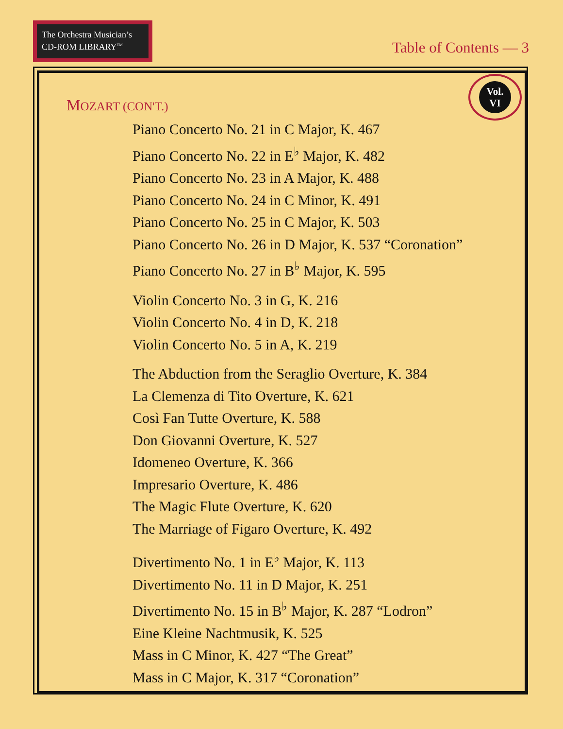The Orchestra Musician’s
CD-ROM LIBRARY<sup>TM</sup>
Table of Contents — 3
Vol.
VI
MOZART (CON'T.)
Piano Concerto No. 21 in C Major, K. 467
Piano Concerto No. 22 in E<sup>♭</sup> Major, K. 482
Piano Concerto No. 23 in A Major, K. 488
Piano Concerto No. 24 in C Minor, K. 491
Piano Concerto No. 25 in C Major, K. 503
Piano Concerto No. 26 in D Major, K. 537 “Coronation”
Piano Concerto No. 27 in B<sup>♭</sup> Major, K. 595
Violin Concerto No. 3 in G, K. 216
Violin Concerto No. 4 in D, K. 218
Violin Concerto No. 5 in A, K. 219
The Abduction from the Seraglio Overture, K. 384
La Clemenza di Tito Overture, K. 621
Così Fan Tutte Overture, K. 588
Don Giovanni Overture, K. 527
Idomeneo Overture, K. 366
Impresario Overture, K. 486
The Magic Flute Overture, K. 620
The Marriage of Figaro Overture, K. 492
Divertimento No. 1 in E<sup>♭</sup> Major, K. 113
Divertimento No. 11 in D Major, K. 251
Divertimento No. 15 in B<sup>♭</sup> Major, K. 287 “Lodron”
Eine Kleine Nachtmusik, K. 525
Mass in C Minor, K. 427 “The Great”
Mass in C Major, K. 317 “Coronation”